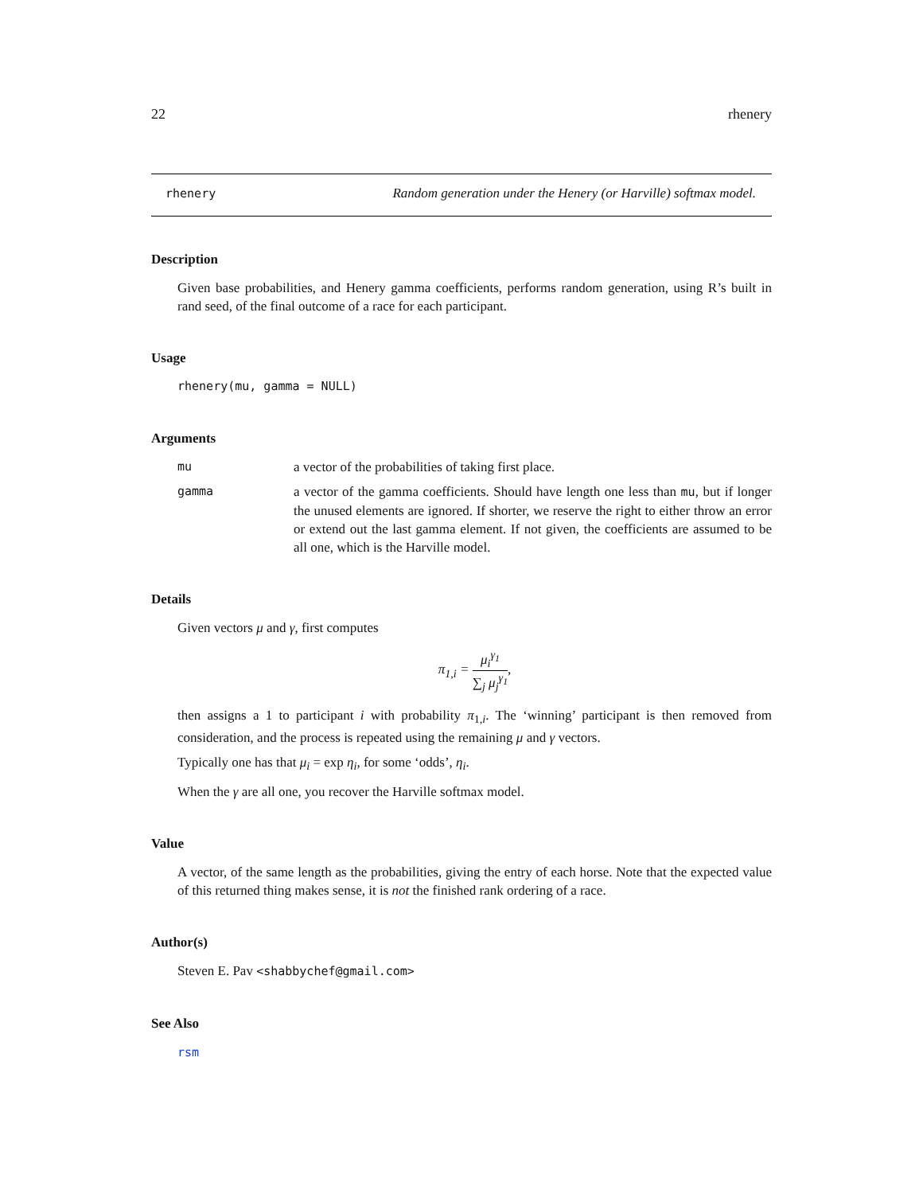22 rhenery
rhenery Random generation under the Henery (or Harville) softmax model.
Description
Given base probabilities, and Henery gamma coefficients, performs random generation, using R’s built in rand seed, of the final outcome of a race for each participant.
Usage
rhenery(mu, gamma = NULL)
Arguments
mu a vector of the probabilities of taking first place.
gamma a vector of the gamma coefficients. Should have length one less than mu, but if longer the unused elements are ignored. If shorter, we reserve the right to either throw an error or extend out the last gamma element. If not given, the coefficients are assumed to be all one, which is the Harville model.
Details
Given vectors μ and γ, first computes
π<sub>1,i</sub> = μ<sub>i</sub><sup>γ<sub>1</sub></sup> ∑<sub>j</sub> μ<sub>j</sub><sup>γ<sub>1</sub></sup>,
then assigns a 1 to participant i with probability π<sub>1,i</sub>. The ‘winning’ participant is then removed from consideration, and the process is repeated using the remaining μ and γ vectors.
Typically one has that μ<sub>i</sub> = exp η<sub>i</sub>, for some ‘odds’, η<sub>i</sub>.
When the γ are all one, you recover the Harville softmax model.
Value
A vector, of the same length as the probabilities, giving the entry of each horse. Note that the expected value of this returned thing makes sense, it is not the finished rank ordering of a race.
Author(s)
Steven E. Pav <shabbychef@gmail.com>
See Also
rsm